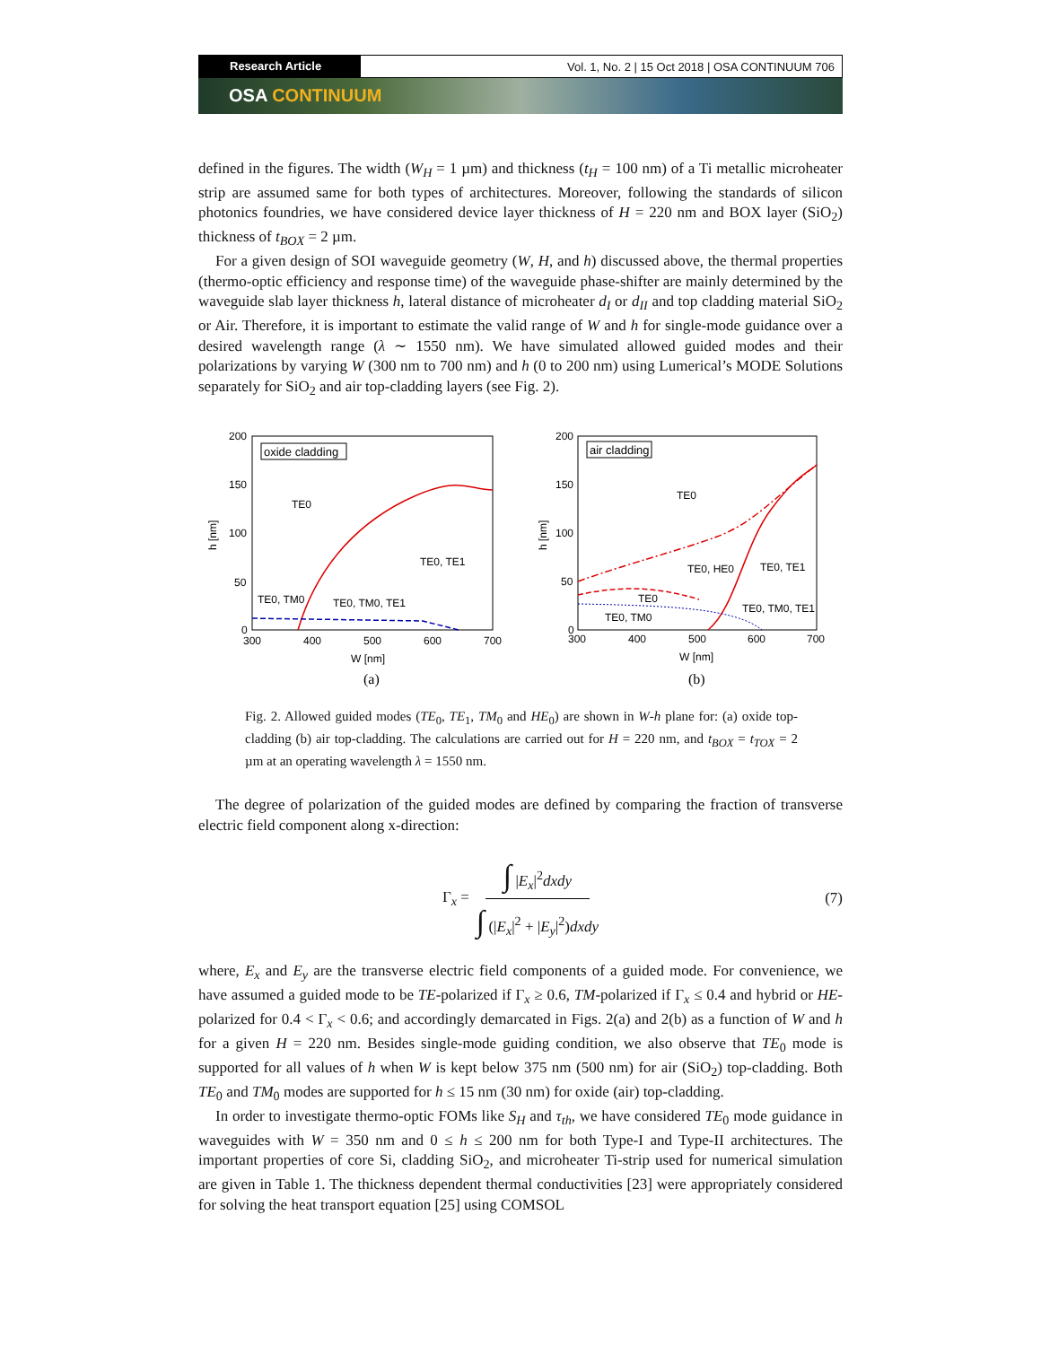Research Article Vol. 1, No. 2 | 15 Oct 2018 | OSA CONTINUUM 706
OSA CONTINUUM
defined in the figures. The width (W<sub>H</sub> = 1 µm) and thickness (t<sub>H</sub> = 100 nm) of a Ti metallic microheater strip are assumed same for both types of architectures. Moreover, following the standards of silicon photonics foundries, we have considered device layer thickness of H = 220 nm and BOX layer (SiO<sub>2</sub>) thickness of t<sub>BOX</sub> = 2 µm.
For a given design of SOI waveguide geometry (W, H, and h) discussed above, the thermal properties (thermo-optic efficiency and response time) of the waveguide phase-shifter are mainly determined by the waveguide slab layer thickness h, lateral distance of microheater d<sub>I</sub> or d<sub>II</sub> and top cladding material SiO<sub>2</sub> or Air. Therefore, it is important to estimate the valid range of W and h for single-mode guidance over a desired wavelength range (λ ∼ 1550 nm). We have simulated allowed guided modes and their polarizations by varying W (300 nm to 700 nm) and h (0 to 200 nm) using Lumerical’s MODE Solutions separately for SiO<sub>2</sub> and air top-cladding layers (see Fig. 2).
200
150
100
50
0
300
400
500
600
700
h [nm]
W [nm]
(a)
oxide cladding
TE0
TE0, TE1
TE0, TM0
TE0, TM0, TE1
200
150
100
50
0
300
400
500
600
700
h [nm]
W [nm]
(b)
air cladding
TE0
TE0, HE0
TE0, TE1
TE0
TE0, TM0
TE0, TM0, TE1
Fig. 2. Allowed guided modes (TE<sub>0</sub>, TE<sub>1</sub>, TM<sub>0</sub> and HE<sub>0</sub>) are shown in W-h plane for: (a) oxide top-cladding (b) air top-cladding. The calculations are carried out for H = 220 nm, and t<sub>BOX</sub> = t<sub>TOX</sub> = 2 µm at an operating wavelength λ = 1550 nm.
The degree of polarization of the guided modes are defined by comparing the fraction of transverse electric field component along x-direction:
Γ<sub>x</sub> = ∫ |E<sub>x</sub>|<sup>2</sup>dxdy ∫ (|E<sub>x</sub>|<sup>2</sup> + |E<sub>y</sub>|<sup>2</sup>)dxdy (7)
where, E<sub>x</sub> and E<sub>y</sub> are the transverse electric field components of a guided mode. For convenience, we have assumed a guided mode to be TE-polarized if Γ<sub>x</sub> ≥ 0.6, TM-polarized if Γ<sub>x</sub> ≤ 0.4 and hybrid or HE-polarized for 0.4 < Γ<sub>x</sub> < 0.6; and accordingly demarcated in Figs. 2(a) and 2(b) as a function of W and h for a given H = 220 nm. Besides single-mode guiding condition, we also observe that TE<sub>0</sub> mode is supported for all values of h when W is kept below 375 nm (500 nm) for air (SiO<sub>2</sub>) top-cladding. Both TE<sub>0</sub> and TM<sub>0</sub> modes are supported for h ≤ 15 nm (30 nm) for oxide (air) top-cladding.
In order to investigate thermo-optic FOMs like S<sub>H</sub> and τ<sub>th</sub>, we have considered TE<sub>0</sub> mode guidance in waveguides with W = 350 nm and 0 ≤ h ≤ 200 nm for both Type-I and Type-II architectures. The important properties of core Si, cladding SiO<sub>2</sub>, and microheater Ti-strip used for numerical simulation are given in Table 1. The thickness dependent thermal conductivities [23] were appropriately considered for solving the heat transport equation [25] using COMSOL